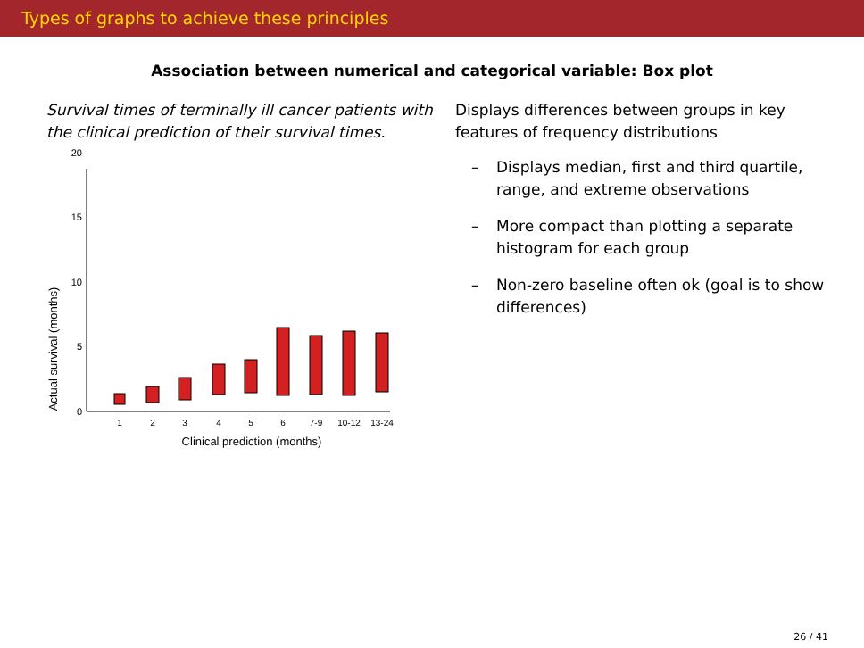Types of graphs to achieve these principles
Association between numerical and categorical variable: Box plot
Survival times of terminally ill cancer patients with the clinical prediction of their survival times.
Actual survival (months)
0
5
10
15
20
1
2
3
4
5
6
7-9
10-12
13-24
Clinical prediction (months)
Displays differences between groups in key features of frequency distributions
– Displays median, first and third quartile, range, and extreme observations
– More compact than plotting a separate histogram for each group
– Non-zero baseline often ok (goal is to show differences)
26 / 41